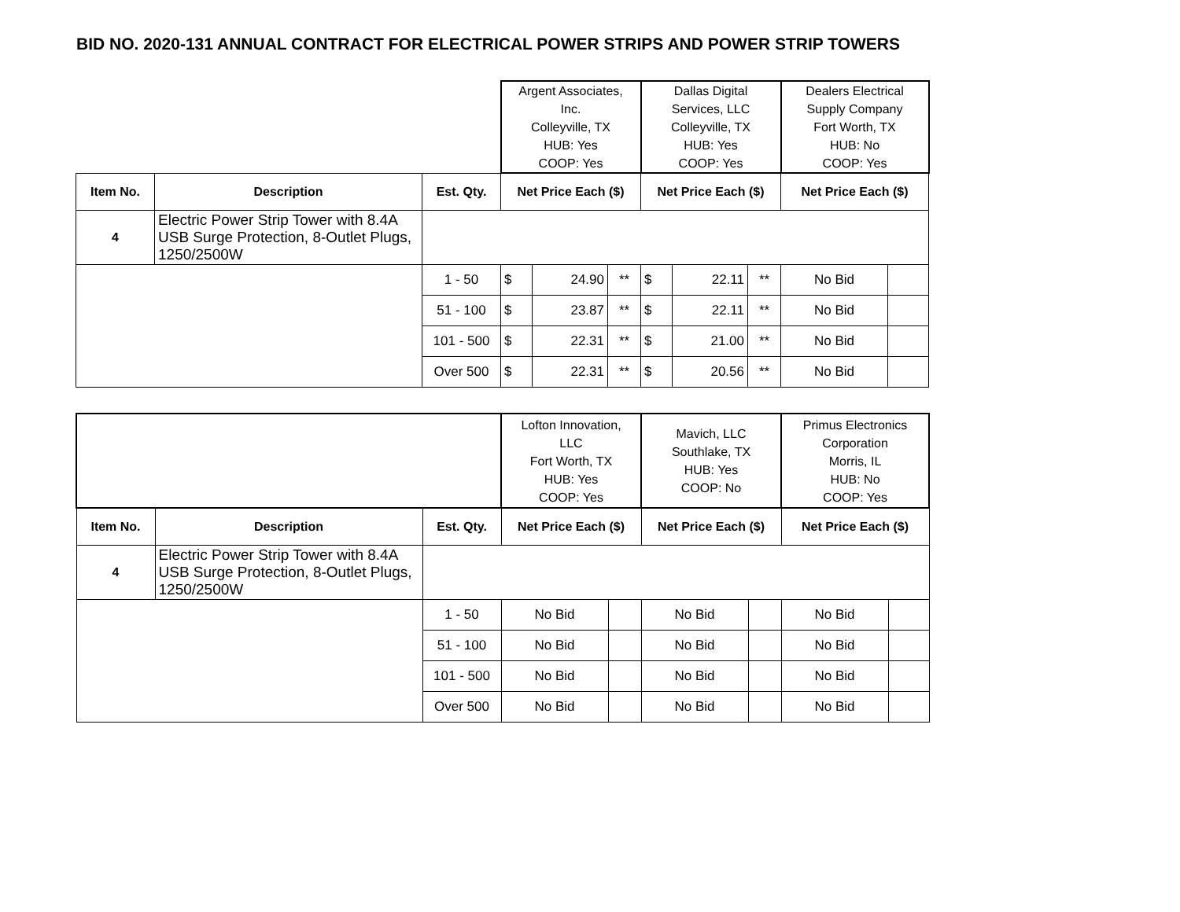BID NO. 2020-131 ANNUAL CONTRACT FOR ELECTRICAL POWER STRIPS AND POWER STRIP TOWERS
| | | | Argent Associates, Inc. Colleyville, TX HUB: Yes COOP: Yes | | | Dallas Digital Services, LLC Colleyville, TX HUB: Yes COOP: Yes | | | Dealers Electrical Supply Company Fort Worth, TX HUB: No COOP: Yes | |
| Item No. | Description | Est. Qty. | Net Price Each ($) | | | Net Price Each ($) | | | Net Price Each ($) | |
| 4 | Electric Power Strip Tower with 8.4A USB Surge Protection, 8-Outlet Plugs, 1250/2500W | | | | | | | | | |
| | | 1 - 50 | $ | 24.90 | ** | $ | 22.11 | ** | No Bid | |
| | | 51 - 100 | $ | 23.87 | ** | $ | 22.11 | ** | No Bid | |
| | | 101 - 500 | $ | 22.31 | ** | $ | 21.00 | ** | No Bid | |
| | | Over 500 | $ | 22.31 | ** | $ | 20.56 | ** | No Bid | |
| | | | Lofton Innovation, LLC Fort Worth, TX HUB: Yes COOP: Yes | | Mavich, LLC Southlake, TX HUB: Yes COOP: No | | Primus Electronics Corporation Morris, IL HUB: No COOP: Yes | |
| Item No. | Description | Est. Qty. | Net Price Each ($) | | Net Price Each ($) | | Net Price Each ($) | |
| 4 | Electric Power Strip Tower with 8.4A USB Surge Protection, 8-Outlet Plugs, 1250/2500W | | | | | | | |
| | | 1 - 50 | No Bid | | No Bid | | No Bid | |
| | | 51 - 100 | No Bid | | No Bid | | No Bid | |
| | | 101 - 500 | No Bid | | No Bid | | No Bid | |
| | | Over 500 | No Bid | | No Bid | | No Bid | |